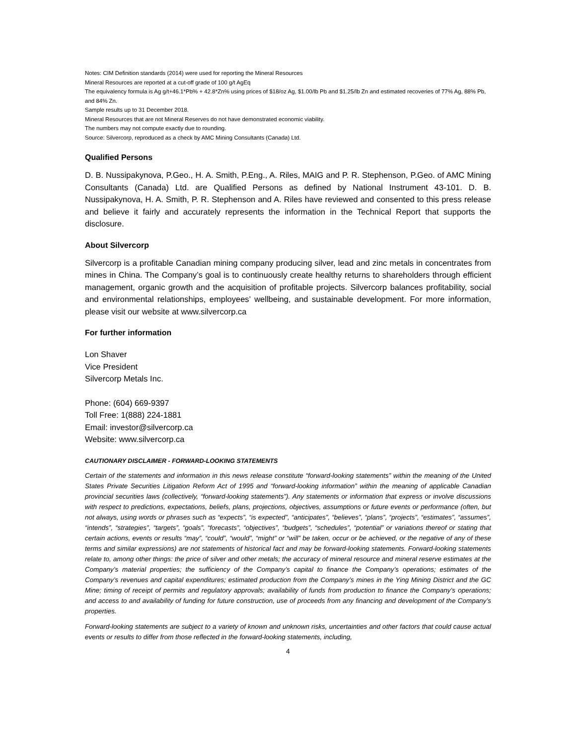Notes: CIM Definition standards (2014) were used for reporting the Mineral Resources
Mineral Resources are reported at a cut-off grade of 100 g/t AgEq
The equivalency formula is Ag g/t+46.1*Pb% + 42.8*Zn% using prices of $18/oz Ag, $1.00/lb Pb and $1.25/lb Zn and estimated recoveries of 77% Ag, 88% Pb, and 84% Zn.
Sample results up to 31 December 2018.
Mineral Resources that are not Mineral Reserves do not have demonstrated economic viability.
The numbers may not compute exactly due to rounding.
Source: Silvercorp, reproduced as a check by AMC Mining Consultants (Canada) Ltd.
Qualified Persons
D. B. Nussipakynova, P.Geo., H. A. Smith, P.Eng., A. Riles, MAIG and P. R. Stephenson, P.Geo. of AMC Mining Consultants (Canada) Ltd. are Qualified Persons as defined by National Instrument 43-101. D. B. Nussipakynova, H. A. Smith, P. R. Stephenson and A. Riles have reviewed and consented to this press release and believe it fairly and accurately represents the information in the Technical Report that supports the disclosure.
About Silvercorp
Silvercorp is a profitable Canadian mining company producing silver, lead and zinc metals in concentrates from mines in China. The Company’s goal is to continuously create healthy returns to shareholders through efficient management, organic growth and the acquisition of profitable projects. Silvercorp balances profitability, social and environmental relationships, employees’ wellbeing, and sustainable development. For more information, please visit our website at www.silvercorp.ca
For further information
Lon Shaver
Vice President
Silvercorp Metals Inc.
Phone: (604) 669-9397
Toll Free: 1(888) 224-1881
Email: investor@silvercorp.ca
Website: www.silvercorp.ca
CAUTIONARY DISCLAIMER - FORWARD-LOOKING STATEMENTS
Certain of the statements and information in this news release constitute “forward-looking statements” within the meaning of the United States Private Securities Litigation Reform Act of 1995 and “forward-looking information” within the meaning of applicable Canadian provincial securities laws (collectively, “forward-looking statements”). Any statements or information that express or involve discussions with respect to predictions, expectations, beliefs, plans, projections, objectives, assumptions or future events or performance (often, but not always, using words or phrases such as “expects”, “is expected”, “anticipates”, “believes”, “plans”, “projects”, “estimates”, “assumes”, “intends”, “strategies”, “targets”, “goals”, “forecasts”, “objectives”, “budgets”, “schedules”, “potential” or variations thereof or stating that certain actions, events or results “may”, “could”, “would”, “might” or “will” be taken, occur or be achieved, or the negative of any of these terms and similar expressions) are not statements of historical fact and may be forward-looking statements. Forward-looking statements relate to, among other things: the price of silver and other metals; the accuracy of mineral resource and mineral reserve estimates at the Company’s material properties; the sufficiency of the Company’s capital to finance the Company’s operations; estimates of the Company’s revenues and capital expenditures; estimated production from the Company’s mines in the Ying Mining District and the GC Mine; timing of receipt of permits and regulatory approvals; availability of funds from production to finance the Company’s operations; and access to and availability of funding for future construction, use of proceeds from any financing and development of the Company’s properties.
Forward-looking statements are subject to a variety of known and unknown risks, uncertainties and other factors that could cause actual events or results to differ from those reflected in the forward-looking statements, including,
4